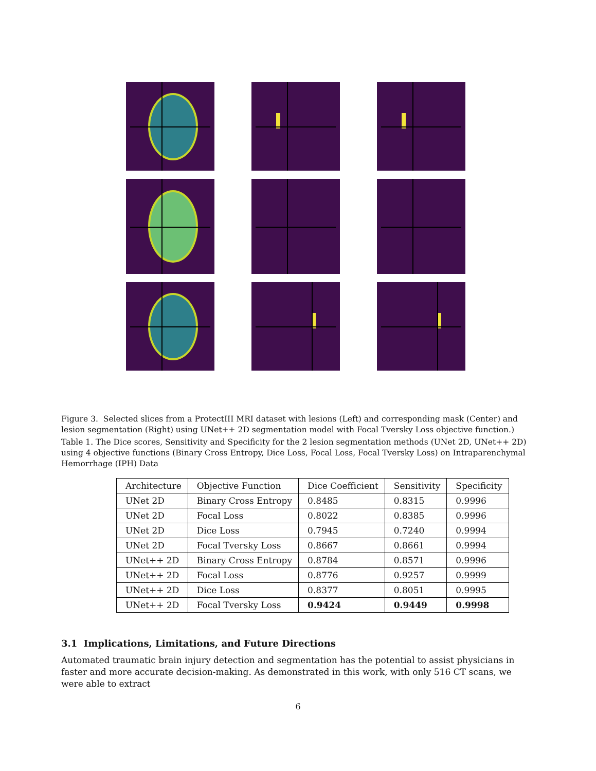Figure 3. Selected slices from a ProtectIII MRI dataset with lesions (Left) and corresponding mask (Center) and lesion segmentation (Right) using UNet++ 2D segmentation model with Focal Tversky Loss objective function.)
Table 1. The Dice scores, Sensitivity and Specificity for the 2 lesion segmentation methods (UNet 2D, UNet++ 2D) using 4 objective functions (Binary Cross Entropy, Dice Loss, Focal Loss, Focal Tversky Loss) on Intraparenchymal Hemorrhage (IPH) Data
| Architecture | Objective Function | Dice Coefficient | Sensitivity | Specificity |
| --- | --- | --- | --- | --- |
| UNet 2D | Binary Cross Entropy | 0.8485 | 0.8315 | 0.9996 |
| UNet 2D | Focal Loss | 0.8022 | 0.8385 | 0.9996 |
| UNet 2D | Dice Loss | 0.7945 | 0.7240 | 0.9994 |
| UNet 2D | Focal Tversky Loss | 0.8667 | 0.8661 | 0.9994 |
| UNet++ 2D | Binary Cross Entropy | 0.8784 | 0.8571 | 0.9996 |
| UNet++ 2D | Focal Loss | 0.8776 | 0.9257 | 0.9999 |
| UNet++ 2D | Dice Loss | 0.8377 | 0.8051 | 0.9995 |
| UNet++ 2D | Focal Tversky Loss | 0.9424 | 0.9449 | 0.9998 |
3.1 Implications, Limitations, and Future Directions
Automated traumatic brain injury detection and segmentation has the potential to assist physicians in faster and more accurate decision-making. As demonstrated in this work, with only 516 CT scans, we were able to extract
6